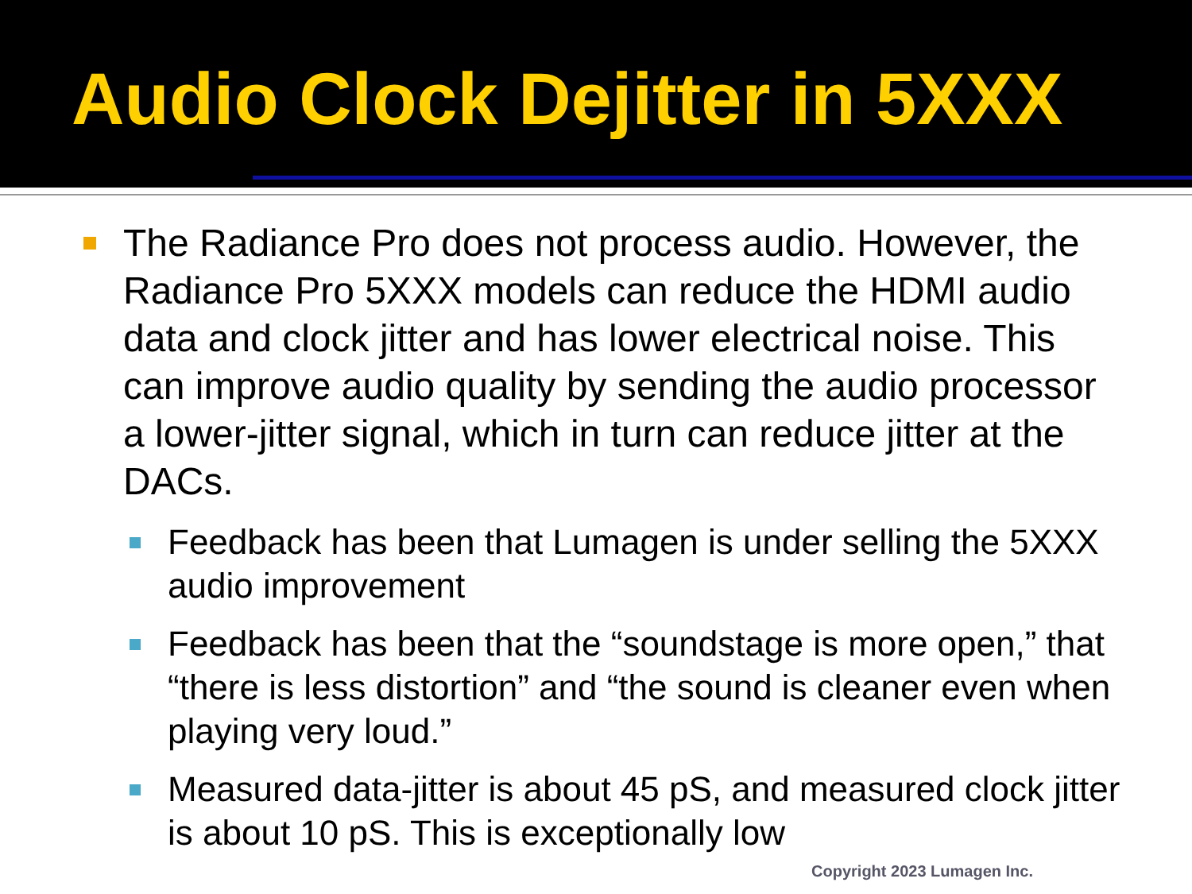Audio Clock Dejitter in 5XXX
The Radiance Pro does not process audio. However, the Radiance Pro 5XXX models can reduce the HDMI audio data and clock jitter and has lower electrical noise. This can improve audio quality by sending the audio processor a lower-jitter signal, which in turn can reduce jitter at the DACs.
Feedback has been that Lumagen is under selling the 5XXX audio improvement
Feedback has been that the “soundstage is more open,” that “there is less distortion” and “the sound is cleaner even when playing very loud.”
Measured data-jitter is about 45 pS, and measured clock jitter is about 10 pS. This is exceptionally low
Copyright 2023 Lumagen Inc.